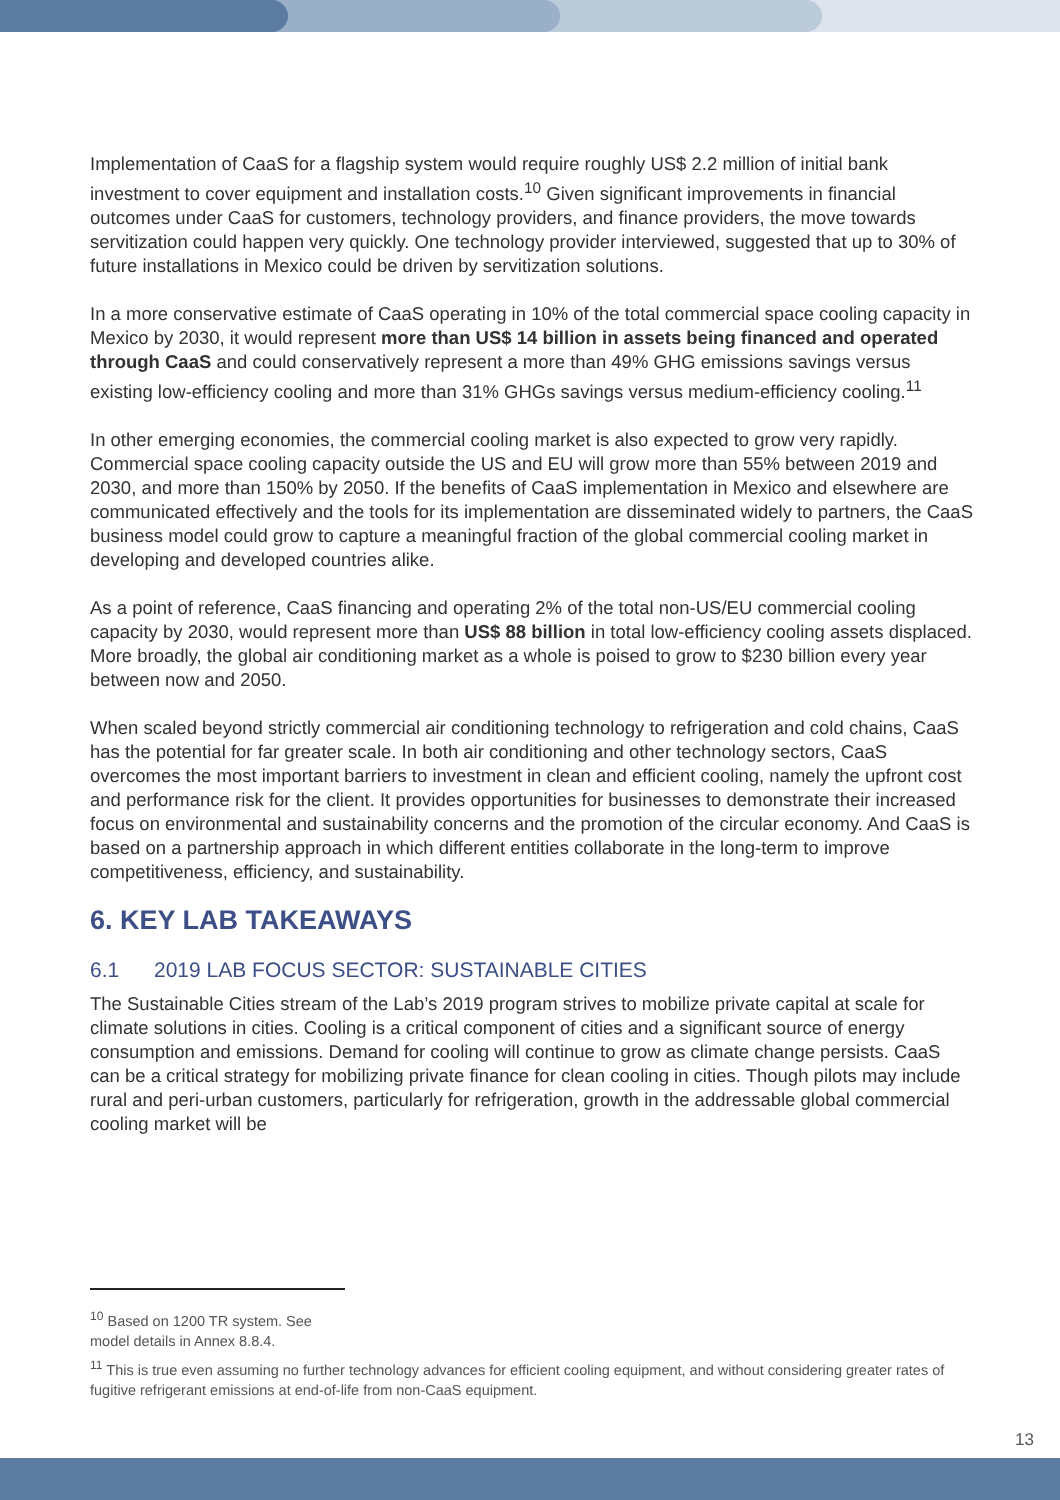Implementation of CaaS for a flagship system would require roughly US$ 2.2 million of initial bank investment to cover equipment and installation costs.<sup>10</sup> Given significant improvements in financial outcomes under CaaS for customers, technology providers, and finance providers, the move towards servitization could happen very quickly. One technology provider interviewed, suggested that up to 30% of future installations in Mexico could be driven by servitization solutions.
In a more conservative estimate of CaaS operating in 10% of the total commercial space cooling capacity in Mexico by 2030, it would represent more than US$ 14 billion in assets being financed and operated through CaaS and could conservatively represent a more than 49% GHG emissions savings versus existing low-efficiency cooling and more than 31% GHGs savings versus medium-efficiency cooling.<sup>11</sup>
In other emerging economies, the commercial cooling market is also expected to grow very rapidly. Commercial space cooling capacity outside the US and EU will grow more than 55% between 2019 and 2030, and more than 150% by 2050. If the benefits of CaaS implementation in Mexico and elsewhere are communicated effectively and the tools for its implementation are disseminated widely to partners, the CaaS business model could grow to capture a meaningful fraction of the global commercial cooling market in developing and developed countries alike.
As a point of reference, CaaS financing and operating 2% of the total non-US/EU commercial cooling capacity by 2030, would represent more than US$ 88 billion in total low-efficiency cooling assets displaced. More broadly, the global air conditioning market as a whole is poised to grow to $230 billion every year between now and 2050.
When scaled beyond strictly commercial air conditioning technology to refrigeration and cold chains, CaaS has the potential for far greater scale. In both air conditioning and other technology sectors, CaaS overcomes the most important barriers to investment in clean and efficient cooling, namely the upfront cost and performance risk for the client. It provides opportunities for businesses to demonstrate their increased focus on environmental and sustainability concerns and the promotion of the circular economy. And CaaS is based on a partnership approach in which different entities collaborate in the long-term to improve competitiveness, efficiency, and sustainability.
6. KEY LAB TAKEAWAYS
6.1 2019 LAB FOCUS SECTOR: SUSTAINABLE CITIES
The Sustainable Cities stream of the Lab’s 2019 program strives to mobilize private capital at scale for climate solutions in cities. Cooling is a critical component of cities and a significant source of energy consumption and emissions. Demand for cooling will continue to grow as climate change persists. CaaS can be a critical strategy for mobilizing private finance for clean cooling in cities. Though pilots may include rural and peri-urban customers, particularly for refrigeration, growth in the addressable global commercial cooling market will be
<sup>10</sup> Based on 1200 TR system. See model details in Annex 8.8.4.
<sup>11</sup> This is true even assuming no further technology advances for efficient cooling equipment, and without considering greater rates of fugitive refrigerant emissions at end-of-life from non-CaaS equipment.
13